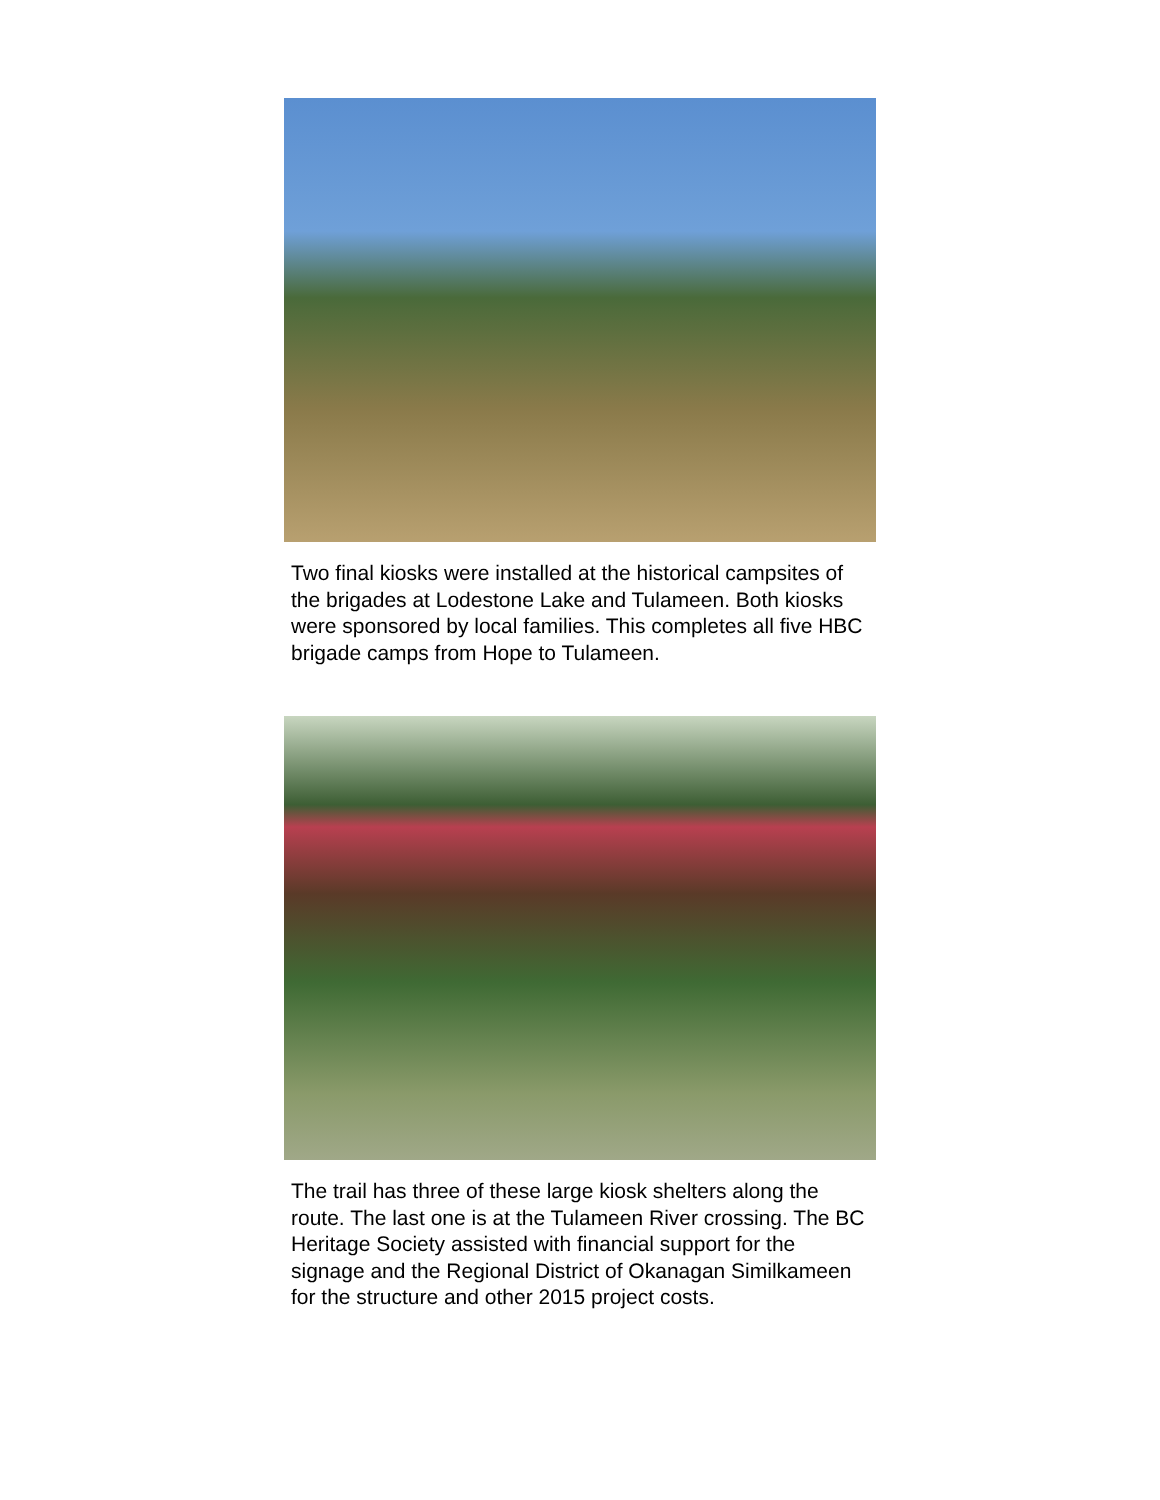Two final kiosks were installed at the historical campsites of the brigades at Lodestone Lake and Tulameen. Both kiosks were sponsored by local families. This completes all five HBC brigade camps from Hope to Tulameen.
The trail has three of these large kiosk shelters along the route. The last one is at the Tulameen River crossing. The BC Heritage Society assisted with financial support for the signage and the Regional District of Okanagan Similkameen for the structure and other 2015 project costs.